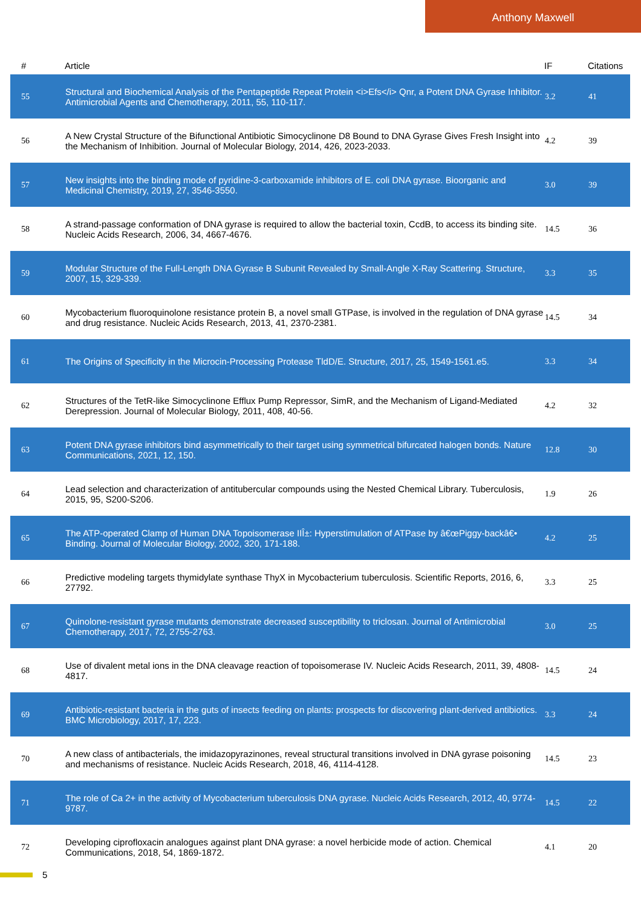Anthony Maxwell
| # | Article | IF | Citations |
| --- | --- | --- | --- |
| 55 | Structural and Biochemical Analysis of the Pentapeptide Repeat Protein <i>Efs</i> Qnr, a Potent DNA Gyrase Inhibitor. Antimicrobial Agents and Chemotherapy, 2011, 55, 110-117. | 3.2 | 41 |
| 56 | A New Crystal Structure of the Bifunctional Antibiotic Simocyclinone D8 Bound to DNA Gyrase Gives Fresh Insight into the Mechanism of Inhibition. Journal of Molecular Biology, 2014, 426, 2023-2033. | 4.2 | 39 |
| 57 | New insights into the binding mode of pyridine-3-carboxamide inhibitors of E. coli DNA gyrase. Bioorganic and Medicinal Chemistry, 2019, 27, 3546-3550. | 3.0 | 39 |
| 58 | A strand-passage conformation of DNA gyrase is required to allow the bacterial toxin, CcdB, to access its binding site. Nucleic Acids Research, 2006, 34, 4667-4676. | 14.5 | 36 |
| 59 | Modular Structure of the Full-Length DNA Gyrase B Subunit Revealed by Small-Angle X-Ray Scattering. Structure, 2007, 15, 329-339. | 3.3 | 35 |
| 60 | Mycobacterium fluoroquinolone resistance protein B, a novel small GTPase, is involved in the regulation of DNA gyrase and drug resistance. Nucleic Acids Research, 2013, 41, 2370-2381. | 14.5 | 34 |
| 61 | The Origins of Specificity in the Microcin-Processing Protease TldD/E. Structure, 2017, 25, 1549-1561.e5. | 3.3 | 34 |
| 62 | Structures of the TetR-like Simocyclinone Efflux Pump Repressor, SimR, and the Mechanism of Ligand-Mediated Derepression. Journal of Molecular Biology, 2011, 408, 40-56. | 4.2 | 32 |
| 63 | Potent DNA gyrase inhibitors bind asymmetrically to their target using symmetrical bifurcated halogen bonds. Nature Communications, 2021, 12, 150. | 12.8 | 30 |
| 64 | Lead selection and characterization of antitubercular compounds using the Nested Chemical Library. Tuberculosis, 2015, 95, S200-S206. | 1.9 | 26 |
| 65 | The ATP-operated Clamp of Human DNA Topoisomerase IIÎ±: Hyperstimulation of ATPase by â€œPiggy-backâ€• Binding. Journal of Molecular Biology, 2002, 320, 171-188. | 4.2 | 25 |
| 66 | Predictive modeling targets thymidylate synthase ThyX in Mycobacterium tuberculosis. Scientific Reports, 2016, 6, 27792. | 3.3 | 25 |
| 67 | Quinolone-resistant gyrase mutants demonstrate decreased susceptibility to triclosan. Journal of Antimicrobial Chemotherapy, 2017, 72, 2755-2763. | 3.0 | 25 |
| 68 | Use of divalent metal ions in the DNA cleavage reaction of topoisomerase IV. Nucleic Acids Research, 2011, 39, 4808-4817. | 14.5 | 24 |
| 69 | Antibiotic-resistant bacteria in the guts of insects feeding on plants: prospects for discovering plant-derived antibiotics. BMC Microbiology, 2017, 17, 223. | 3.3 | 24 |
| 70 | A new class of antibacterials, the imidazopyrazinones, reveal structural transitions involved in DNA gyrase poisoning and mechanisms of resistance. Nucleic Acids Research, 2018, 46, 4114-4128. | 14.5 | 23 |
| 71 | The role of Ca 2+ in the activity of Mycobacterium tuberculosis DNA gyrase. Nucleic Acids Research, 2012, 40, 9774-9787. | 14.5 | 22 |
| 72 | Developing ciprofloxacin analogues against plant DNA gyrase: a novel herbicide mode of action. Chemical Communications, 2018, 54, 1869-1872. | 4.1 | 20 |
5